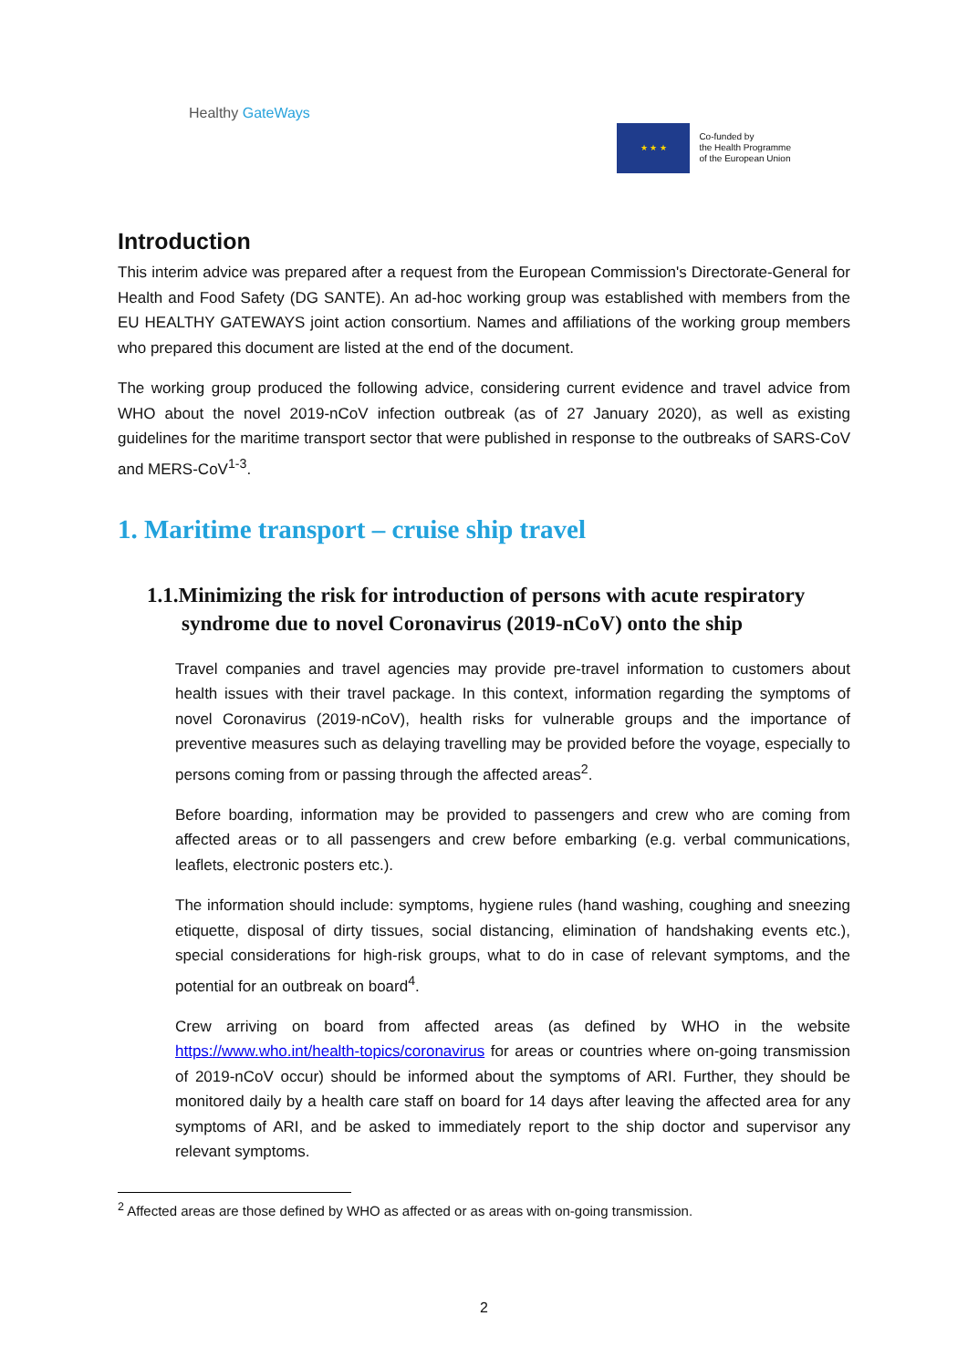Healthy GateWays
★ ★ ★
Co-funded by
the Health Programme
of the European Union
Introduction
This interim advice was prepared after a request from the European Commission's Directorate-General for Health and Food Safety (DG SANTE). An ad-hoc working group was established with members from the EU HEALTHY GATEWAYS joint action consortium. Names and affiliations of the working group members who prepared this document are listed at the end of the document.
The working group produced the following advice, considering current evidence and travel advice from WHO about the novel 2019-nCoV infection outbreak (as of 27 January 2020), as well as existing guidelines for the maritime transport sector that were published in response to the outbreaks of SARS-CoV and MERS-CoV<sup>1-3</sup>.
1. Maritime transport – cruise ship travel
1.1.Minimizing the risk for introduction of persons with acute respiratory syndrome due to novel Coronavirus (2019-nCoV) onto the ship
Travel companies and travel agencies may provide pre-travel information to customers about health issues with their travel package. In this context, information regarding the symptoms of novel Coronavirus (2019-nCoV), health risks for vulnerable groups and the importance of preventive measures such as delaying travelling may be provided before the voyage, especially to persons coming from or passing through the affected areas<sup>2</sup>.
Before boarding, information may be provided to passengers and crew who are coming from affected areas or to all passengers and crew before embarking (e.g. verbal communications, leaflets, electronic posters etc.).
The information should include: symptoms, hygiene rules (hand washing, coughing and sneezing etiquette, disposal of dirty tissues, social distancing, elimination of handshaking events etc.), special considerations for high-risk groups, what to do in case of relevant symptoms, and the potential for an outbreak on board<sup>4</sup>.
Crew arriving on board from affected areas (as defined by WHO in the website https://www.who.int/health-topics/coronavirus for areas or countries where on-going transmission of 2019-nCoV occur) should be informed about the symptoms of ARI. Further, they should be monitored daily by a health care staff on board for 14 days after leaving the affected area for any symptoms of ARI, and be asked to immediately report to the ship doctor and supervisor any relevant symptoms.
<sup>2</sup> Affected areas are those defined by WHO as affected or as areas with on-going transmission.
2